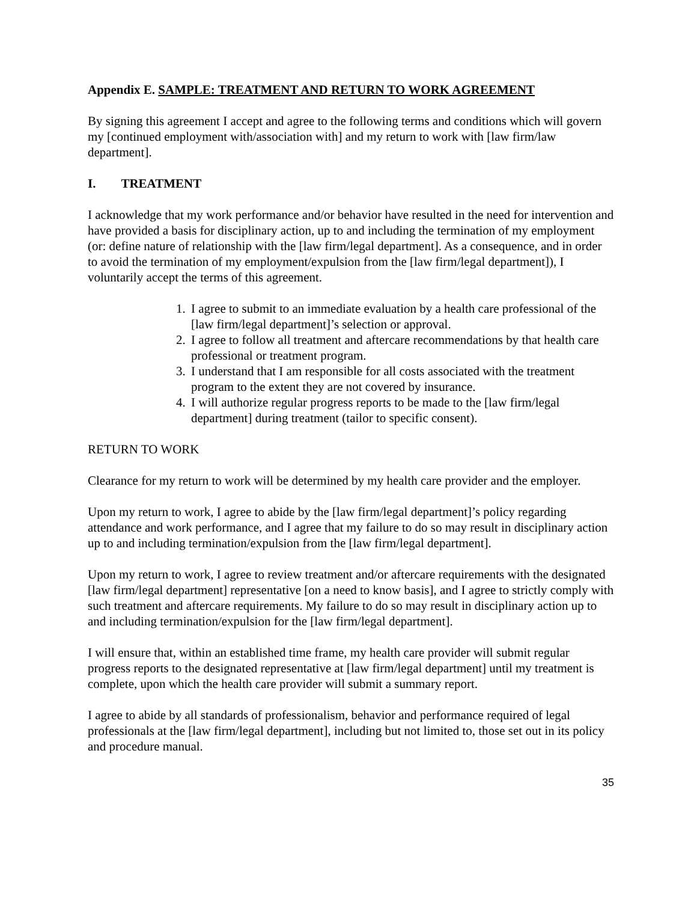Appendix E. SAMPLE: TREATMENT AND RETURN TO WORK AGREEMENT
By signing this agreement I accept and agree to the following terms and conditions which will govern my [continued employment with/association with] and my return to work with [law firm/law department].
I. TREATMENT
I acknowledge that my work performance and/or behavior have resulted in the need for intervention and have provided a basis for disciplinary action, up to and including the termination of my employment (or: define nature of relationship with the [law firm/legal department]. As a consequence, and in order to avoid the termination of my employment/expulsion from the [law firm/legal department]), I voluntarily accept the terms of this agreement.
1. I agree to submit to an immediate evaluation by a health care professional of the [law firm/legal department]’s selection or approval.
2. I agree to follow all treatment and aftercare recommendations by that health care professional or treatment program.
3. I understand that I am responsible for all costs associated with the treatment program to the extent they are not covered by insurance.
4. I will authorize regular progress reports to be made to the [law firm/legal department] during treatment (tailor to specific consent).
RETURN TO WORK
Clearance for my return to work will be determined by my health care provider and the employer.
Upon my return to work, I agree to abide by the [law firm/legal department]’s policy regarding attendance and work performance, and I agree that my failure to do so may result in disciplinary action up to and including termination/expulsion from the [law firm/legal department].
Upon my return to work, I agree to review treatment and/or aftercare requirements with the designated [law firm/legal department] representative [on a need to know basis], and I agree to strictly comply with such treatment and aftercare requirements. My failure to do so may result in disciplinary action up to and including termination/expulsion for the [law firm/legal department].
I will ensure that, within an established time frame, my health care provider will submit regular progress reports to the designated representative at [law firm/legal department] until my treatment is complete, upon which the health care provider will submit a summary report.
I agree to abide by all standards of professionalism, behavior and performance required of legal professionals at the [law firm/legal department], including but not limited to, those set out in its policy and procedure manual.
35